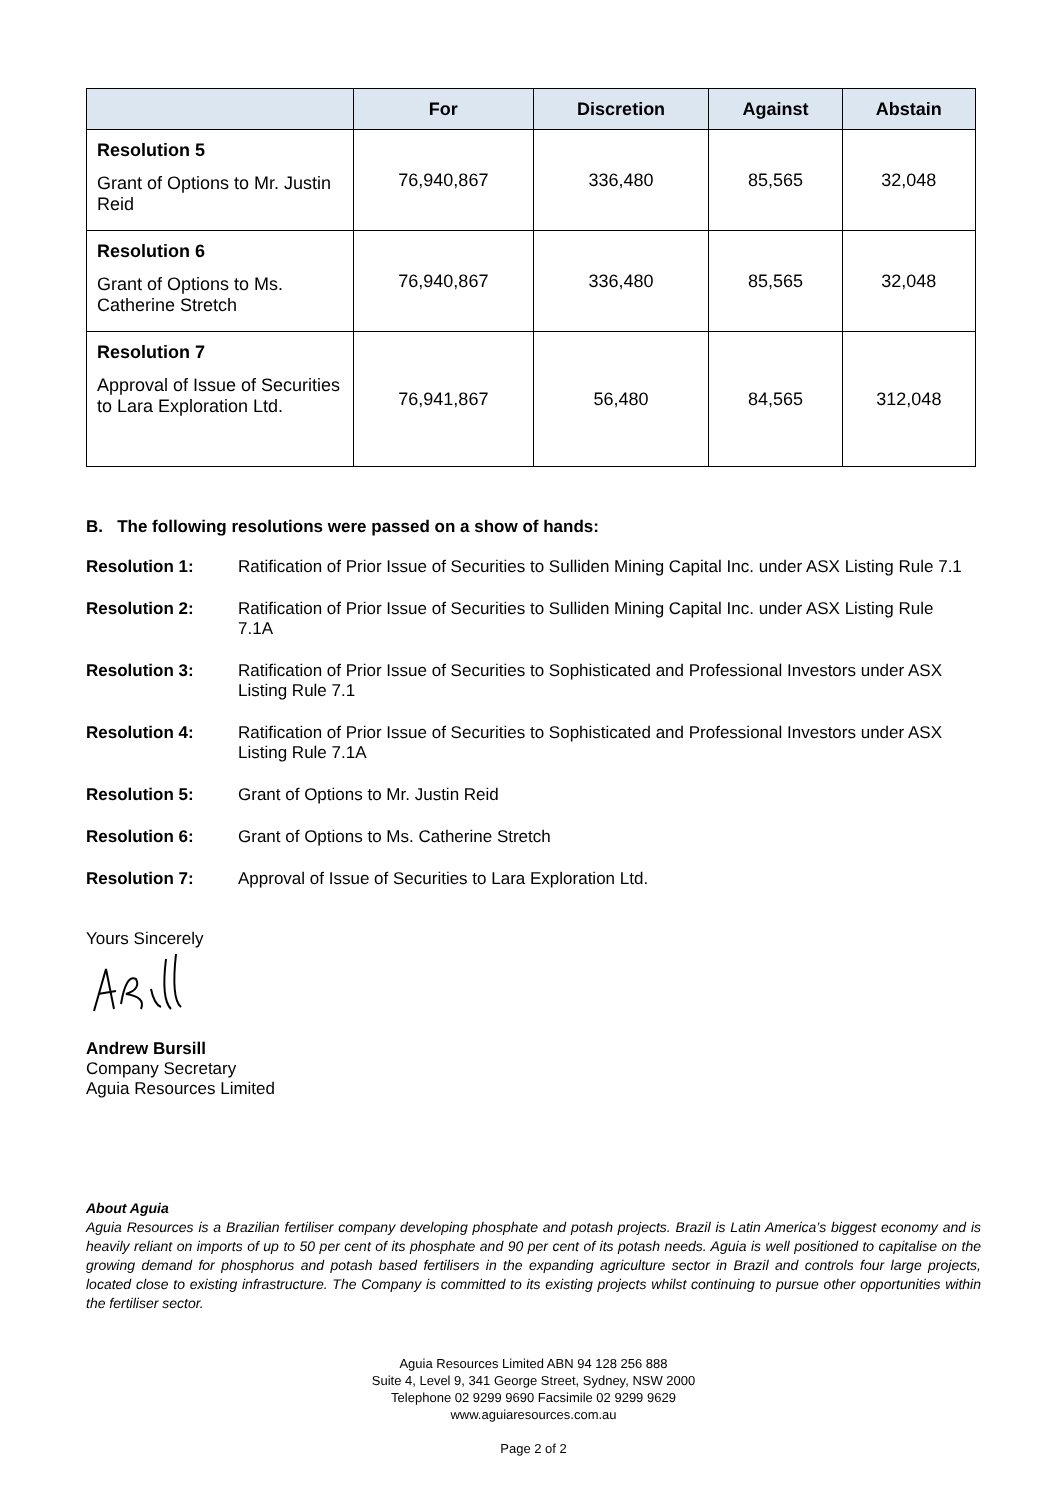| | For | Discretion | Against | Abstain |
| --- | --- | --- | --- | --- |
| Resolution 5 Grant of Options to Mr. Justin Reid | 76,940,867 | 336,480 | 85,565 | 32,048 |
| Resolution 6 Grant of Options to Ms. Catherine Stretch | 76,940,867 | 336,480 | 85,565 | 32,048 |
| Resolution 7 Approval of Issue of Securities to Lara Exploration Ltd. | 76,941,867 | 56,480 | 84,565 | 312,048 |
B. The following resolutions were passed on a show of hands:
Resolution 1: Ratification of Prior Issue of Securities to Sulliden Mining Capital Inc. under ASX Listing Rule 7.1
Resolution 2: Ratification of Prior Issue of Securities to Sulliden Mining Capital Inc. under ASX Listing Rule 7.1A
Resolution 3: Ratification of Prior Issue of Securities to Sophisticated and Professional Investors under ASX Listing Rule 7.1
Resolution 4: Ratification of Prior Issue of Securities to Sophisticated and Professional Investors under ASX Listing Rule 7.1A
Resolution 5: Grant of Options to Mr. Justin Reid
Resolution 6: Grant of Options to Ms. Catherine Stretch
Resolution 7: Approval of Issue of Securities to Lara Exploration Ltd.
Yours Sincerely
Andrew Bursill
Company Secretary
Aguia Resources Limited
About Aguia
Aguia Resources is a Brazilian fertiliser company developing phosphate and potash projects. Brazil is Latin America’s biggest economy and is heavily reliant on imports of up to 50 per cent of its phosphate and 90 per cent of its potash needs. Aguia is well positioned to capitalise on the growing demand for phosphorus and potash based fertilisers in the expanding agriculture sector in Brazil and controls four large projects, located close to existing infrastructure. The Company is committed to its existing projects whilst continuing to pursue other opportunities within the fertiliser sector.
Aguia Resources Limited ABN 94 128 256 888
Suite 4, Level 9, 341 George Street, Sydney, NSW 2000
Telephone 02 9299 9690 Facsimile 02 9299 9629
www.aguiaresources.com.au
Page 2 of 2